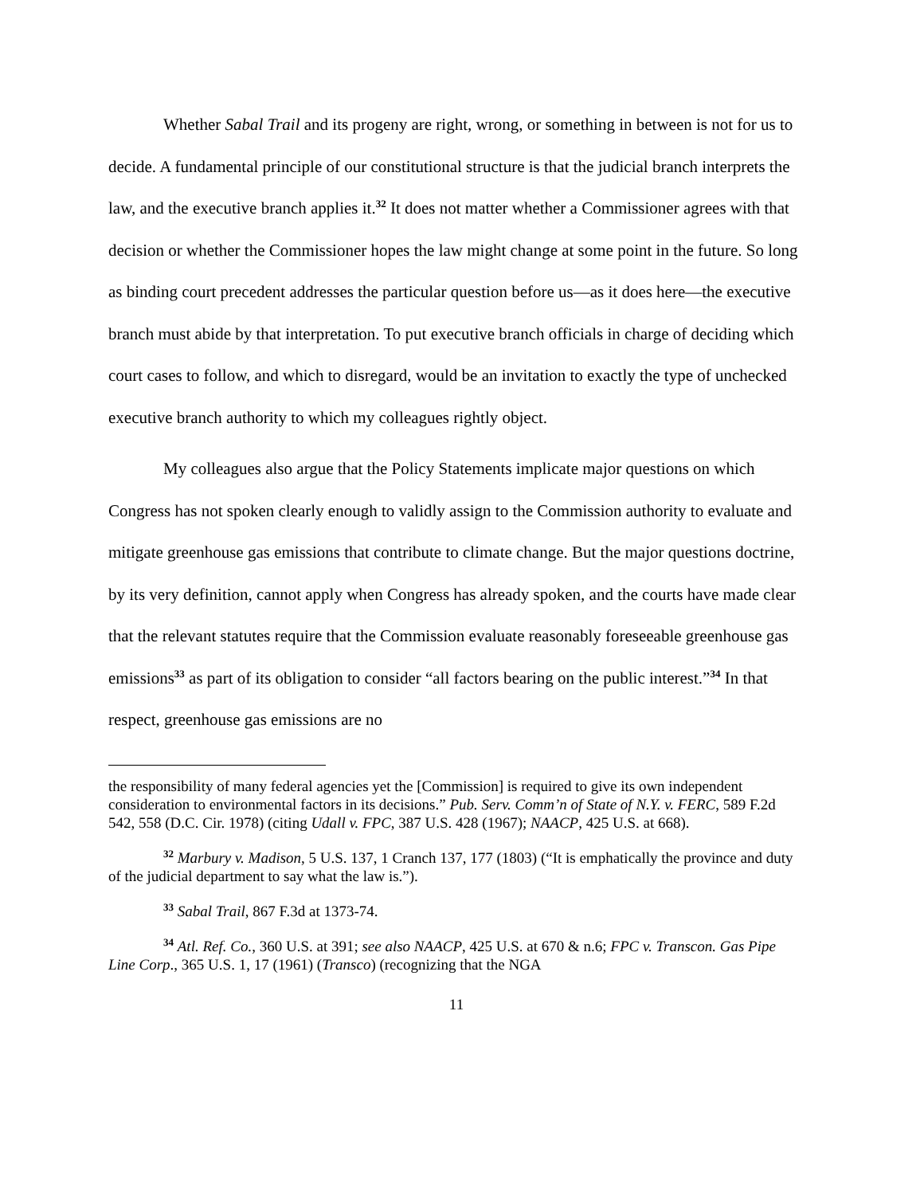Whether Sabal Trail and its progeny are right, wrong, or something in between is not for us to decide. A fundamental principle of our constitutional structure is that the judicial branch interprets the law, and the executive branch applies it.<sup>32</sup> It does not matter whether a Commissioner agrees with that decision or whether the Commissioner hopes the law might change at some point in the future. So long as binding court precedent addresses the particular question before us—as it does here—the executive branch must abide by that interpretation. To put executive branch officials in charge of deciding which court cases to follow, and which to disregard, would be an invitation to exactly the type of unchecked executive branch authority to which my colleagues rightly object.
My colleagues also argue that the Policy Statements implicate major questions on which Congress has not spoken clearly enough to validly assign to the Commission authority to evaluate and mitigate greenhouse gas emissions that contribute to climate change. But the major questions doctrine, by its very definition, cannot apply when Congress has already spoken, and the courts have made clear that the relevant statutes require that the Commission evaluate reasonably foreseeable greenhouse gas emissions<sup>33</sup> as part of its obligation to consider “all factors bearing on the public interest.”<sup>34</sup> In that respect, greenhouse gas emissions are no
the responsibility of many federal agencies yet the [Commission] is required to give its own independent consideration to environmental factors in its decisions.” Pub. Serv. Comm’n of State of N.Y. v. FERC, 589 F.2d 542, 558 (D.C. Cir. 1978) (citing Udall v. FPC, 387 U.S. 428 (1967); NAACP, 425 U.S. at 668).
<sup>32</sup> Marbury v. Madison, 5 U.S. 137, 1 Cranch 137, 177 (1803) (“It is emphatically the province and duty of the judicial department to say what the law is.”).
<sup>33</sup> Sabal Trail, 867 F.3d at 1373-74.
<sup>34</sup> Atl. Ref. Co., 360 U.S. at 391; see also NAACP, 425 U.S. at 670 & n.6; FPC v. Transcon. Gas Pipe Line Corp., 365 U.S. 1, 17 (1961) (Transco) (recognizing that the NGA
11